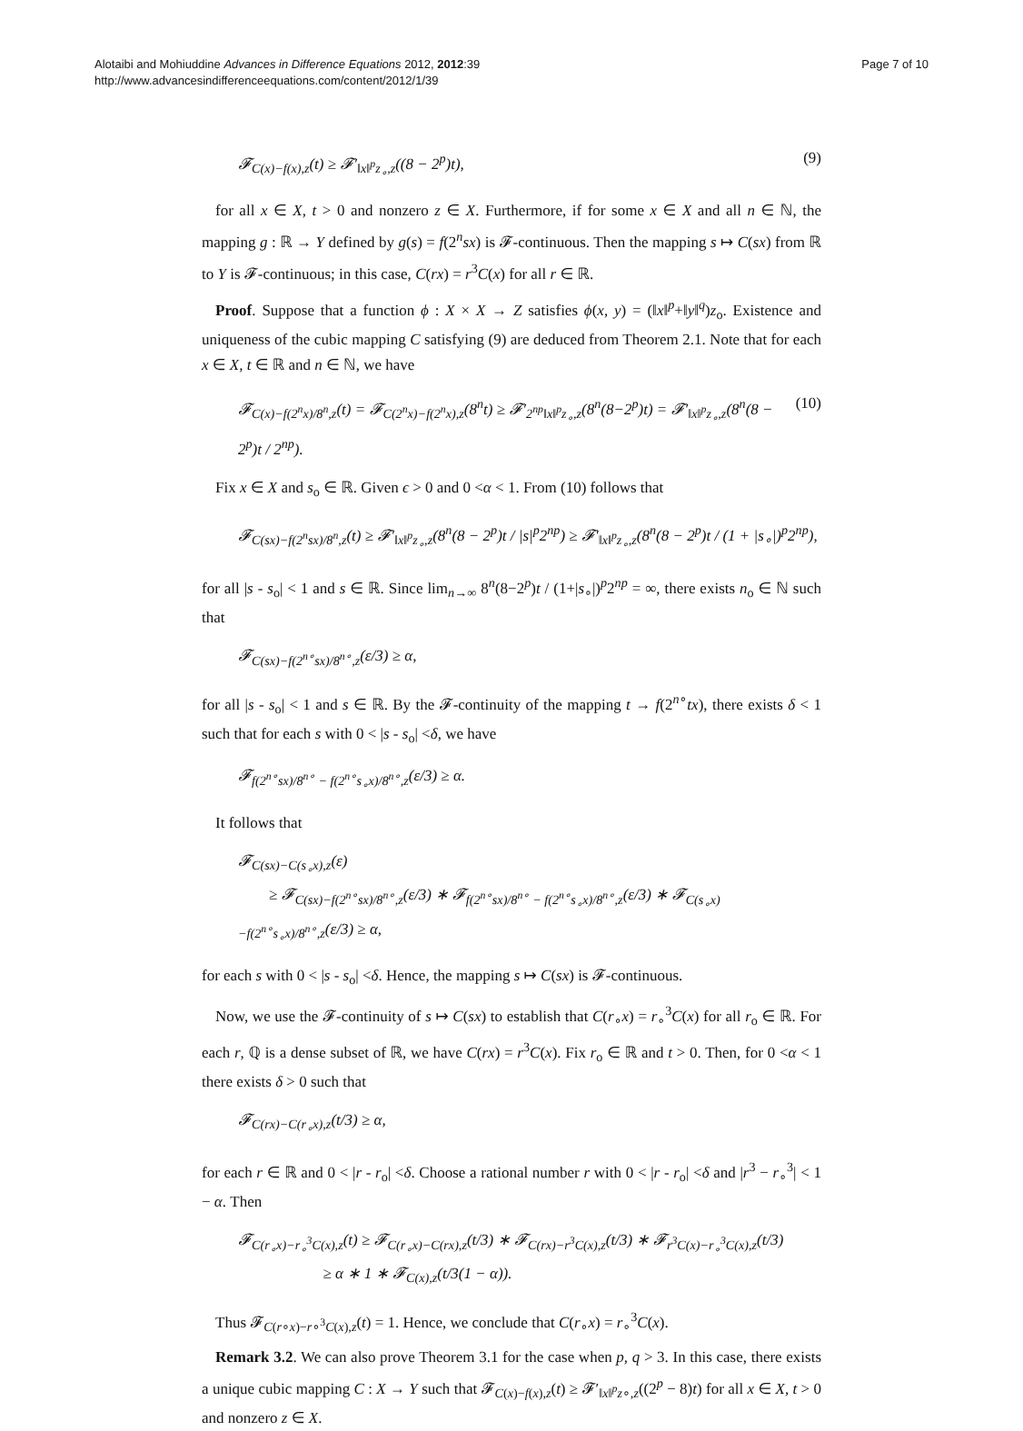Alotaibi and Mohiuddine Advances in Difference Equations 2012, 2012:39
http://www.advancesindifferenceequations.com/content/2012/1/39
Page 7 of 10
𝓕<sub>C(x)−f(x),z</sub>(t) ≥ 𝓕′<sub>‖x‖<sup>p</sup>z<sub>∘</sub>,z</sub>((8 − 2<sup>p</sup>)t), (9)
for all x ∈ X, t > 0 and nonzero z ∈ X. Furthermore, if for some x ∈ X and all n ∈ ℕ, the mapping g : ℝ → Y defined by g(s) = f(2<sup>n</sup>sx) is 𝓕-continuous. Then the mapping s ↦ C(sx) from ℝ to Y is 𝓕-continuous; in this case, C(rx) = r<sup>3</sup>C(x) for all r ∈ ℝ.
Proof. Suppose that a function ϕ : X × X → Z satisfies ϕ(x, y) = (‖x‖<sup>p</sup>+‖y‖<sup>q</sup>)z<sub>o</sub>. Existence and uniqueness of the cubic mapping C satisfying (9) are deduced from Theorem 2.1. Note that for each x ∈ X, t ∈ ℝ and n ∈ ℕ, we have
𝓕<sub>C(x)−f(2<sup>n</sup>x)/8<sup>n</sup>,z</sub>(t) = 𝓕<sub>C(2<sup>n</sup>x)−f(2<sup>n</sup>x),z</sub>(8<sup>n</sup>t) ≥ 𝓕′<sub>2<sup>np</sup>‖x‖<sup>p</sup>z<sub>∘</sub>,z</sub>(8<sup>n</sup>(8−2<sup>p</sup>)t) = 𝓕′<sub>‖x‖<sup>p</sup>z<sub>∘</sub>,z</sub>(8<sup>n</sup>(8 − 2<sup>p</sup>)t / 2<sup>np</sup>). (10)
Fix x ∈ X and s<sub>o</sub> ∈ ℝ. Given ϵ > 0 and 0 <α < 1. From (10) follows that
𝓕<sub>C(sx)−f(2<sup>n</sup>sx)/8<sup>n</sup>,z</sub>(t) ≥ 𝓕′<sub>‖x‖<sup>p</sup>z<sub>∘</sub>,z</sub>(8<sup>n</sup>(8 − 2<sup>p</sup>)t / |s|<sup>p</sup>2<sup>np</sup>) ≥ 𝓕′<sub>‖x‖<sup>p</sup>z<sub>∘</sub>,z</sub>(8<sup>n</sup>(8 − 2<sup>p</sup>)t / (1 + |s<sub>∘</sub>|)<sup>p</sup>2<sup>np</sup>),
for all |s - s<sub>o</sub>| < 1 and s ∈ ℝ. Since lim<sub>n→∞</sub> 8<sup>n</sup>(8−2<sup>p</sup>)t / (1+|s<sub>∘</sub>|)<sup>p</sup>2<sup>np</sup> = ∞, there exists n<sub>o</sub> ∈ ℕ such that
𝓕<sub>C(sx)−f(2<sup>n∘</sup>sx)/8<sup>n∘</sup>,z</sub>(ε/3) ≥ α,
for all |s - s<sub>o</sub>| < 1 and s ∈ ℝ. By the 𝓕-continuity of the mapping t → f(2<sup>n∘</sup>tx), there exists δ < 1 such that for each s with 0 < |s - s<sub>o</sub>| <δ, we have
𝓕<sub>f(2<sup>n∘</sup>sx)/8<sup>n∘</sup> − f(2<sup>n∘</sup>s<sub>∘</sub>x)/8<sup>n∘</sup>,z</sub>(ε/3) ≥ α.
It follows that
𝓕<sub>C(sx)−C(s<sub>∘</sub>x),z</sub>(ε)
≥ 𝓕<sub>C(sx)−f(2<sup>n∘</sup>sx)/8<sup>n∘</sup>,z</sub>(ε/3) ∗ 𝓕<sub>f(2<sup>n∘</sup>sx)/8<sup>n∘</sup> − f(2<sup>n∘</sup>s<sub>∘</sub>x)/8<sup>n∘</sup>,z</sub>(ε/3) ∗ 𝓕<sub>C(s<sub>∘</sub>x)−f(2<sup>n∘</sup>s<sub>∘</sub>x)/8<sup>n∘</sup>,z</sub>(ε/3) ≥ α,
for each s with 0 < |s - s<sub>o</sub>| <δ. Hence, the mapping s ↦ C(sx) is 𝓕-continuous.
Now, we use the 𝓕-continuity of s ↦ C(sx) to establish that C(r<sub>∘</sub>x) = r<sub>∘</sub><sup>3</sup>C(x) for all r<sub>o</sub> ∈ ℝ. For each r, ℚ is a dense subset of ℝ, we have C(rx) = r<sup>3</sup>C(x). Fix r<sub>o</sub> ∈ ℝ and t > 0. Then, for 0 <α < 1 there exists δ > 0 such that
𝓕<sub>C(rx)−C(r<sub>∘</sub>x),z</sub>(t/3) ≥ α,
for each r ∈ ℝ and 0 < |r - r<sub>o</sub>| <δ. Choose a rational number r with 0 < |r - r<sub>o</sub>| <δ and |r<sup>3</sup> − r<sub>∘</sub><sup>3</sup>| < 1 − α. Then
𝓕<sub>C(r<sub>∘</sub>x)−r<sub>∘</sub><sup>3</sup>C(x),z</sub>(t) ≥ 𝓕<sub>C(r<sub>∘</sub>x)−C(rx),z</sub>(t/3) ∗ 𝓕<sub>C(rx)−r<sup>3</sup>C(x),z</sub>(t/3) ∗ 𝓕<sub>r<sup>3</sup>C(x)−r<sub>∘</sub><sup>3</sup>C(x),z</sub>(t/3)
≥ α ∗ 1 ∗ 𝓕<sub>C(x),z</sub>(t/3(1 − α)).
Thus 𝓕<sub>C(r∘x)−r∘<sup>3</sup>C(x),z</sub>(t) = 1. Hence, we conclude that C(r<sub>∘</sub>x) = r<sub>∘</sub><sup>3</sup>C(x).
Remark 3.2. We can also prove Theorem 3.1 for the case when p, q > 3. In this case, there exists a unique cubic mapping C : X → Y such that 𝓕<sub>C(x)−f(x),z</sub>(t) ≥ 𝓕′<sub>‖x‖<sup>p</sup>z∘,z</sub>((2<sup>p</sup> − 8)t) for all x ∈ X, t > 0 and nonzero z ∈ X.